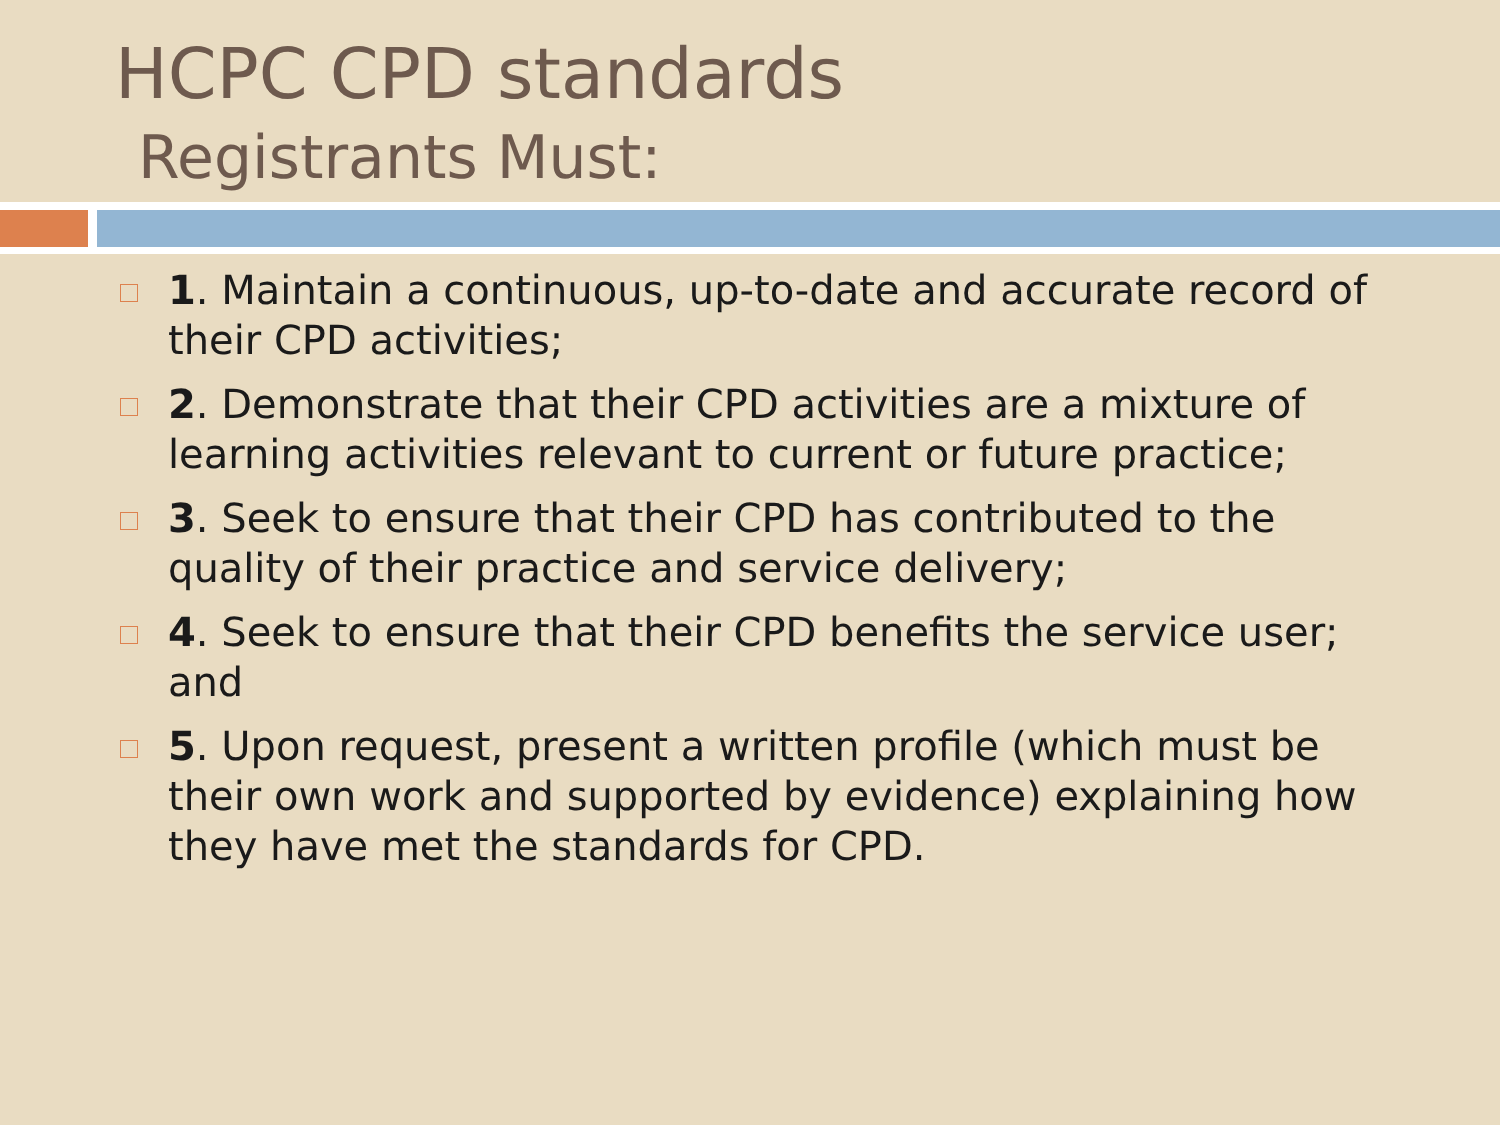HCPC CPD standards
Registrants Must:
1. Maintain a continuous, up-to-date and accurate record of their CPD activities;
2. Demonstrate that their CPD activities are a mixture of learning activities relevant to current or future practice;
3. Seek to ensure that their CPD has contributed to the quality of their practice and service delivery;
4. Seek to ensure that their CPD benefits the service user; and
5. Upon request, present a written profile (which must be their own work and supported by evidence) explaining how they have met the standards for CPD.